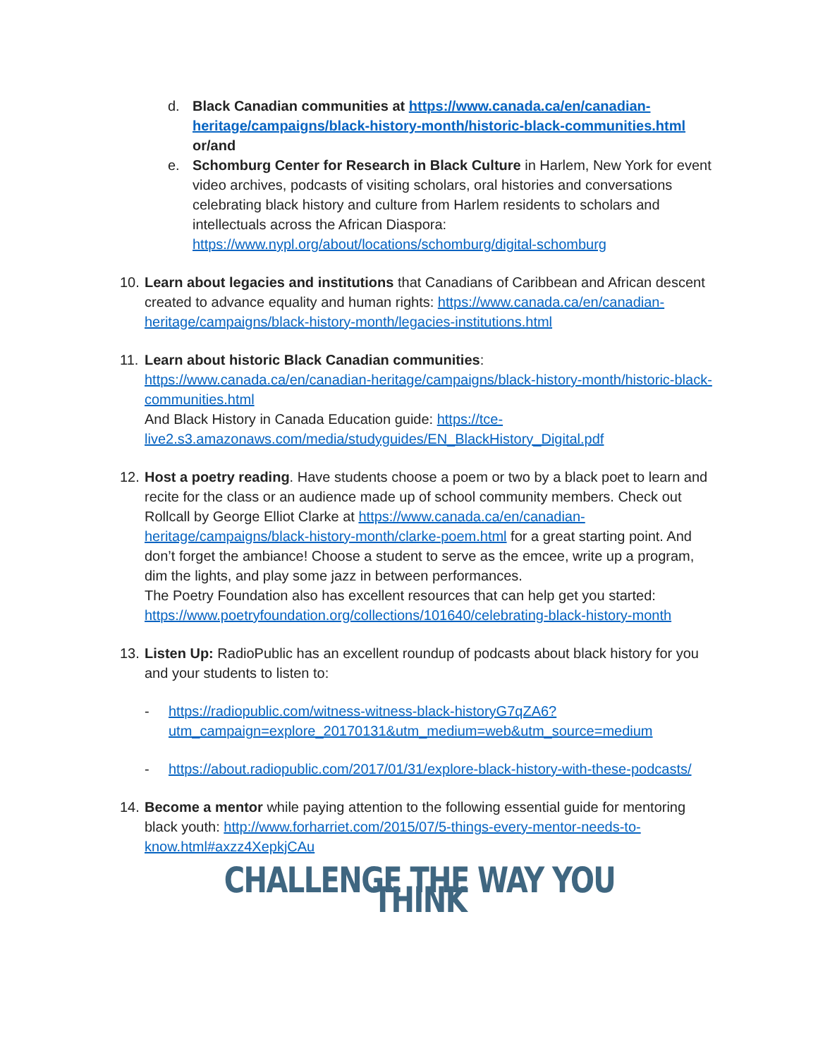d. Black Canadian communities at https://www.canada.ca/en/canadian-heritage/campaigns/black-history-month/historic-black-communities.html or/and
e. Schomburg Center for Research in Black Culture in Harlem, New York for event video archives, podcasts of visiting scholars, oral histories and conversations celebrating black history and culture from Harlem residents to scholars and intellectuals across the African Diaspora: https://www.nypl.org/about/locations/schomburg/digital-schomburg
10.
Learn about legacies and institutions that Canadians of Caribbean and African descent created to advance equality and human rights: https://www.canada.ca/en/canadian-heritage/campaigns/black-history-month/legacies-institutions.html
11.
Learn about historic Black Canadian communities:
https://www.canada.ca/en/canadian-heritage/campaigns/black-history-month/historic-black-communities.html
And Black History in Canada Education guide: https://tce-live2.s3.amazonaws.com/media/studyguides/EN_BlackHistory_Digital.pdf
12.
Host a poetry reading. Have students choose a poem or two by a black poet to learn and recite for the class or an audience made up of school community members. Check out Rollcall by George Elliot Clarke at https://www.canada.ca/en/canadian-heritage/campaigns/black-history-month/clarke-poem.html for a great starting point. And don’t forget the ambiance! Choose a student to serve as the emcee, write up a program, dim the lights, and play some jazz in between performances.
The Poetry Foundation also has excellent resources that can help get you started: https://www.poetryfoundation.org/collections/101640/celebrating-black-history-month
13.
Listen Up: RadioPublic has an excellent roundup of podcasts about black history for you and your students to listen to:
- https://radiopublic.com/witness-witness-black-historyG7qZA6?utm_campaign=explore_20170131&utm_medium=web&utm_source=medium
- https://about.radiopublic.com/2017/01/31/explore-black-history-with-these-podcasts/
14.
Become a mentor while paying attention to the following essential guide for mentoring black youth: http://www.forharriet.com/2015/07/5-things-every-mentor-needs-to-know.html#axzz4XepkjCAu
CHALLENGE THE WAY YOU THINK